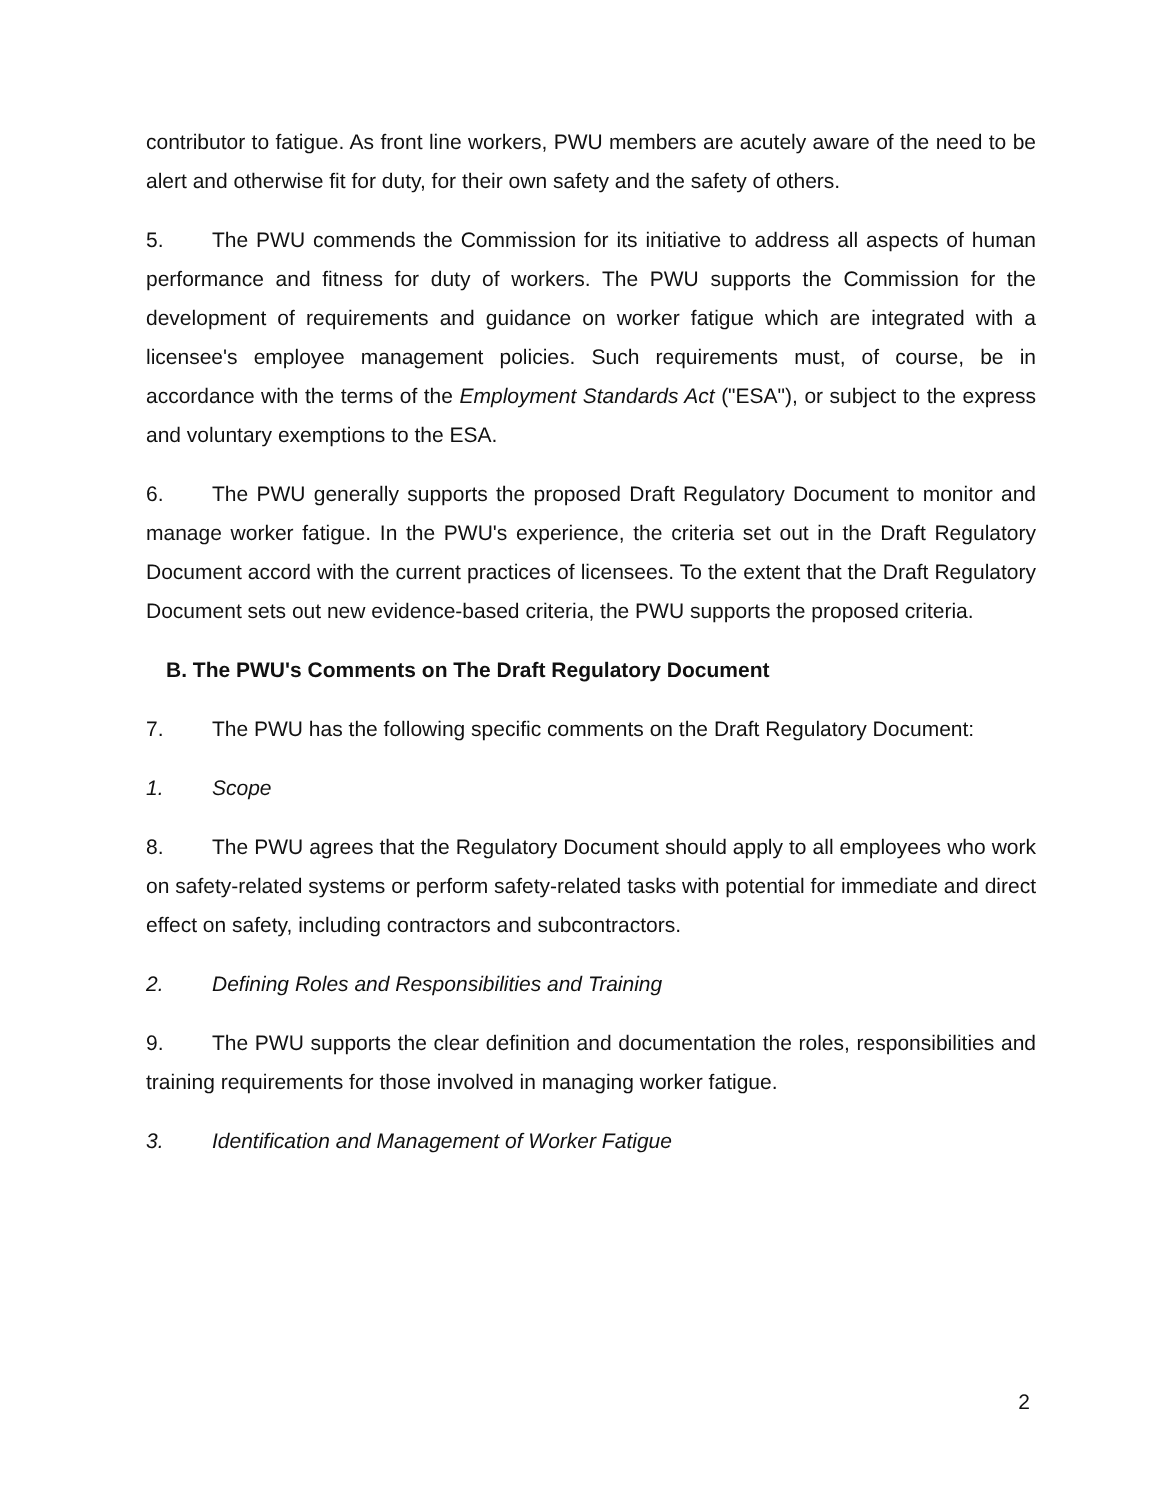contributor to fatigue. As front line workers, PWU members are acutely aware of the need to be alert and otherwise fit for duty, for their own safety and the safety of others.
5. The PWU commends the Commission for its initiative to address all aspects of human performance and fitness for duty of workers. The PWU supports the Commission for the development of requirements and guidance on worker fatigue which are integrated with a licensee's employee management policies. Such requirements must, of course, be in accordance with the terms of the Employment Standards Act ("ESA"), or subject to the express and voluntary exemptions to the ESA.
6. The PWU generally supports the proposed Draft Regulatory Document to monitor and manage worker fatigue. In the PWU's experience, the criteria set out in the Draft Regulatory Document accord with the current practices of licensees. To the extent that the Draft Regulatory Document sets out new evidence-based criteria, the PWU supports the proposed criteria.
B. The PWU's Comments on The Draft Regulatory Document
7. The PWU has the following specific comments on the Draft Regulatory Document:
1. Scope
8. The PWU agrees that the Regulatory Document should apply to all employees who work on safety-related systems or perform safety-related tasks with potential for immediate and direct effect on safety, including contractors and subcontractors.
2. Defining Roles and Responsibilities and Training
9. The PWU supports the clear definition and documentation the roles, responsibilities and training requirements for those involved in managing worker fatigue.
3. Identification and Management of Worker Fatigue
2